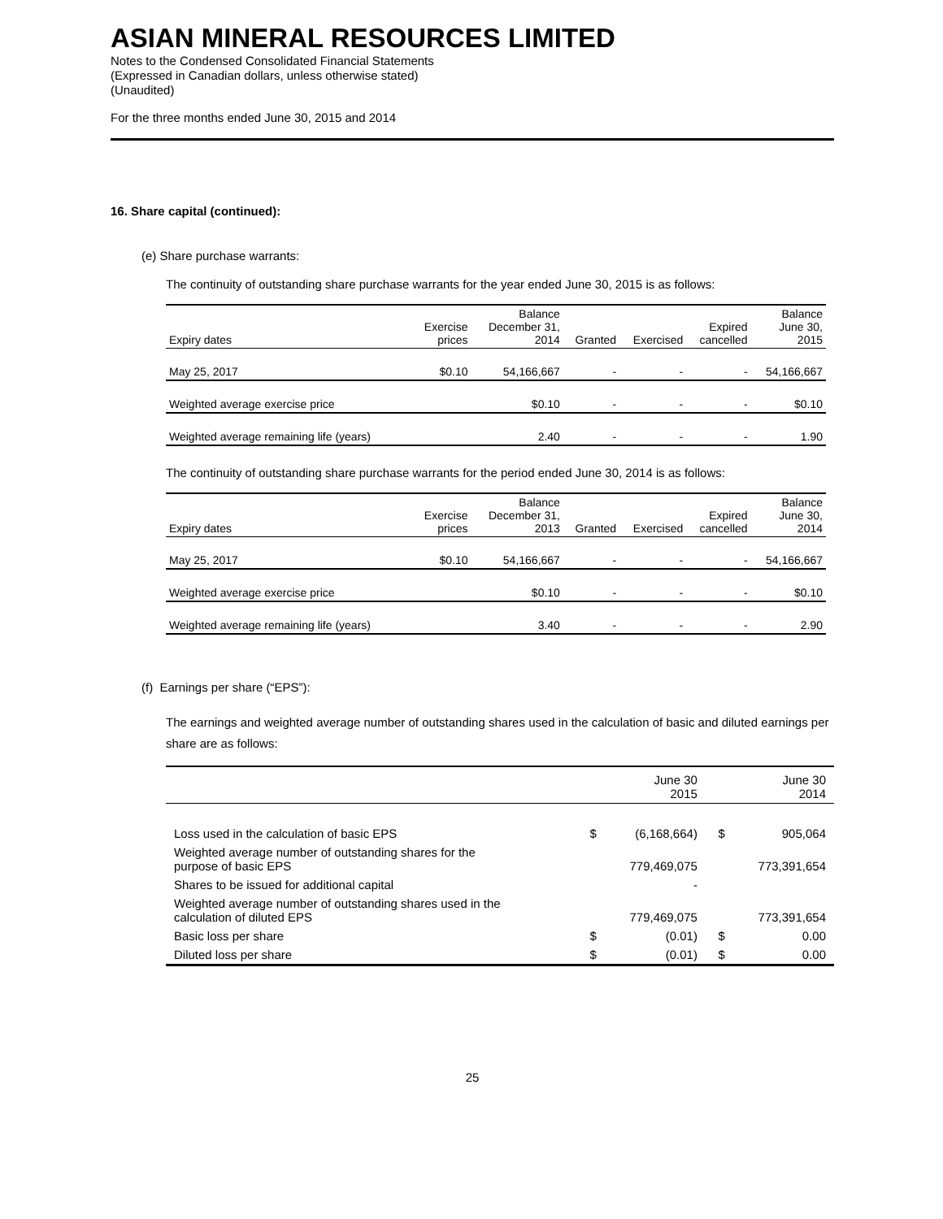ASIAN MINERAL RESOURCES LIMITED
Notes to the Condensed Consolidated Financial Statements
(Expressed in Canadian dollars, unless otherwise stated)
(Unaudited)
For the three months ended June 30, 2015 and 2014
16. Share capital (continued):
(e) Share purchase warrants:
The continuity of outstanding share purchase warrants for the year ended June 30, 2015 is as follows:
| Expiry dates | Exercise prices | Balance December 31, 2014 | Granted | Exercised | Expired cancelled | Balance June 30, 2015 |
| --- | --- | --- | --- | --- | --- | --- |
| May 25, 2017 | $0.10 | 54,166,667 | - | - | - | 54,166,667 |
| Weighted average exercise price | | $0.10 | - | - | - | $0.10 |
| Weighted average remaining life (years) | | 2.40 | - | - | - | 1.90 |
The continuity of outstanding share purchase warrants for the period ended June 30, 2014 is as follows:
| Expiry dates | Exercise prices | Balance December 31, 2013 | Granted | Exercised | Expired cancelled | Balance June 30, 2014 |
| --- | --- | --- | --- | --- | --- | --- |
| May 25, 2017 | $0.10 | 54,166,667 | - | - | - | 54,166,667 |
| Weighted average exercise price | | $0.10 | - | - | - | $0.10 |
| Weighted average remaining life (years) | | 3.40 | - | - | - | 2.90 |
(f) Earnings per share (“EPS”):
The earnings and weighted average number of outstanding shares used in the calculation of basic and diluted earnings per share are as follows:
| | June 30 2015 | | June 30 2014 | |
| Loss used in the calculation of basic EPS | $ | (6,168,664) | $ | 905,064 |
| Weighted average number of outstanding shares for the purpose of basic EPS | | 779,469,075 | | 773,391,654 |
| Shares to be issued for additional capital | | - | | |
| Weighted average number of outstanding shares used in the calculation of diluted EPS | | 779,469,075 | | 773,391,654 |
| Basic loss per share | $ | (0.01) | $ | 0.00 |
| Diluted loss per share | $ | (0.01) | $ | 0.00 |
25